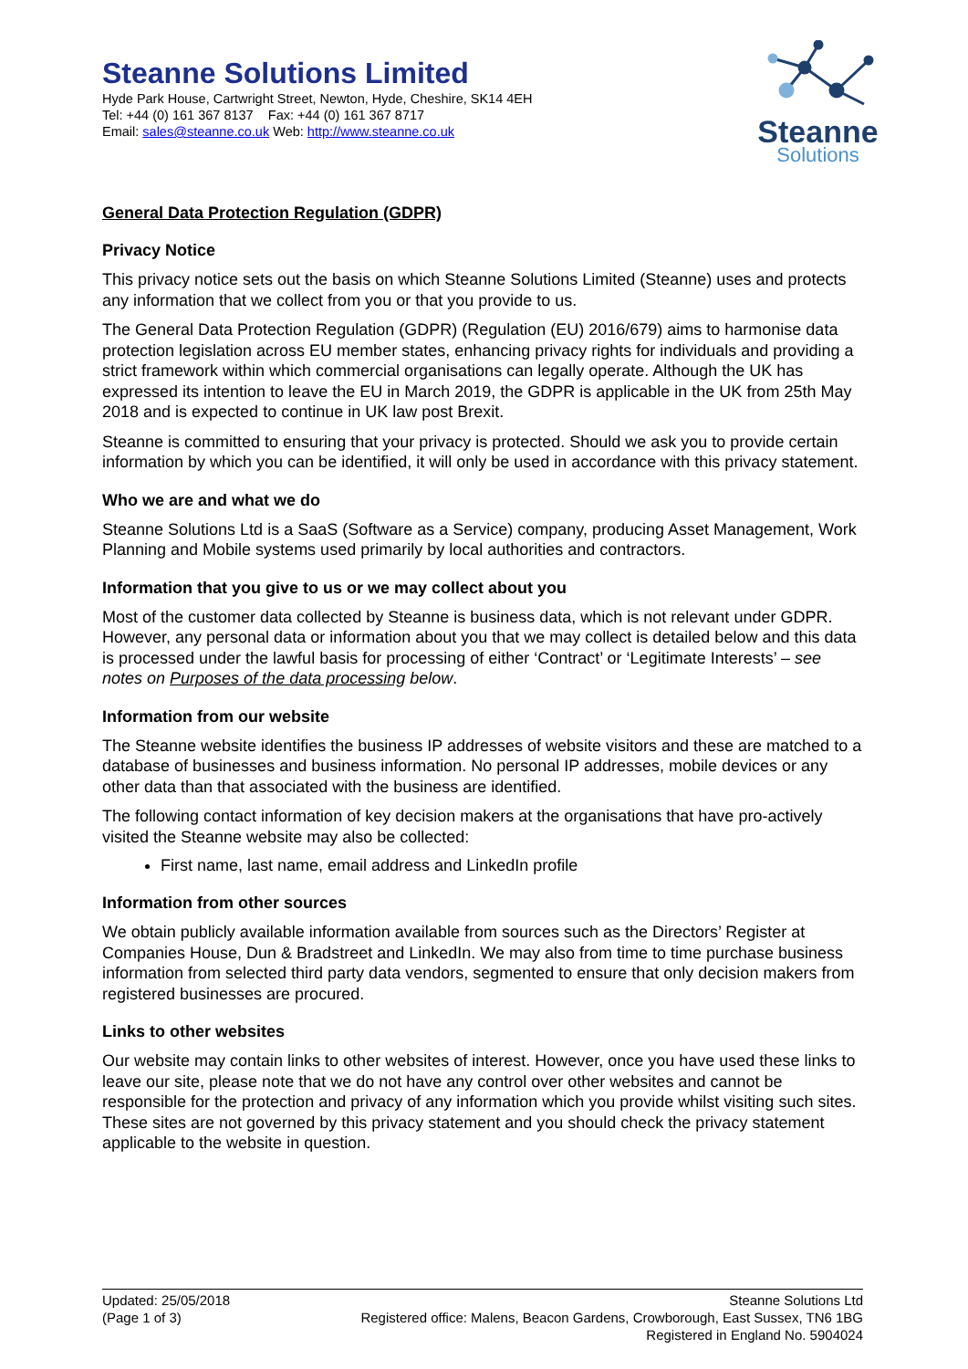Steanne
Solutions
Steanne Solutions Limited
Hyde Park House, Cartwright Street, Newton, Hyde, Cheshire, SK14 4EH
Tel: +44 (0) 161 367 8137 Fax: +44 (0) 161 367 8717
Email: sales@steanne.co.uk Web: http://www.steanne.co.uk
General Data Protection Regulation (GDPR)
Privacy Notice
This privacy notice sets out the basis on which Steanne Solutions Limited (Steanne) uses and protects any information that we collect from you or that you provide to us.
The General Data Protection Regulation (GDPR) (Regulation (EU) 2016/679) aims to harmonise data protection legislation across EU member states, enhancing privacy rights for individuals and providing a strict framework within which commercial organisations can legally operate. Although the UK has expressed its intention to leave the EU in March 2019, the GDPR is applicable in the UK from 25th May 2018 and is expected to continue in UK law post Brexit.
Steanne is committed to ensuring that your privacy is protected. Should we ask you to provide certain information by which you can be identified, it will only be used in accordance with this privacy statement.
Who we are and what we do
Steanne Solutions Ltd is a SaaS (Software as a Service) company, producing Asset Management, Work Planning and Mobile systems used primarily by local authorities and contractors.
Information that you give to us or we may collect about you
Most of the customer data collected by Steanne is business data, which is not relevant under GDPR. However, any personal data or information about you that we may collect is detailed below and this data is processed under the lawful basis for processing of either ‘Contract’ or ‘Legitimate Interests’ – see notes on Purposes of the data processing below.
Information from our website
The Steanne website identifies the business IP addresses of website visitors and these are matched to a database of businesses and business information. No personal IP addresses, mobile devices or any other data than that associated with the business are identified.
The following contact information of key decision makers at the organisations that have pro-actively visited the Steanne website may also be collected:
First name, last name, email address and LinkedIn profile
Information from other sources
We obtain publicly available information available from sources such as the Directors’ Register at Companies House, Dun & Bradstreet and LinkedIn. We may also from time to time purchase business information from selected third party data vendors, segmented to ensure that only decision makers from registered businesses are procured.
Links to other websites
Our website may contain links to other websites of interest. However, once you have used these links to leave our site, please note that we do not have any control over other websites and cannot be responsible for the protection and privacy of any information which you provide whilst visiting such sites. These sites are not governed by this privacy statement and you should check the privacy statement applicable to the website in question.
Updated: 25/05/2018
(Page 1 of 3)
Steanne Solutions Ltd
Registered office: Malens, Beacon Gardens, Crowborough, East Sussex, TN6 1BG
Registered in England No. 5904024